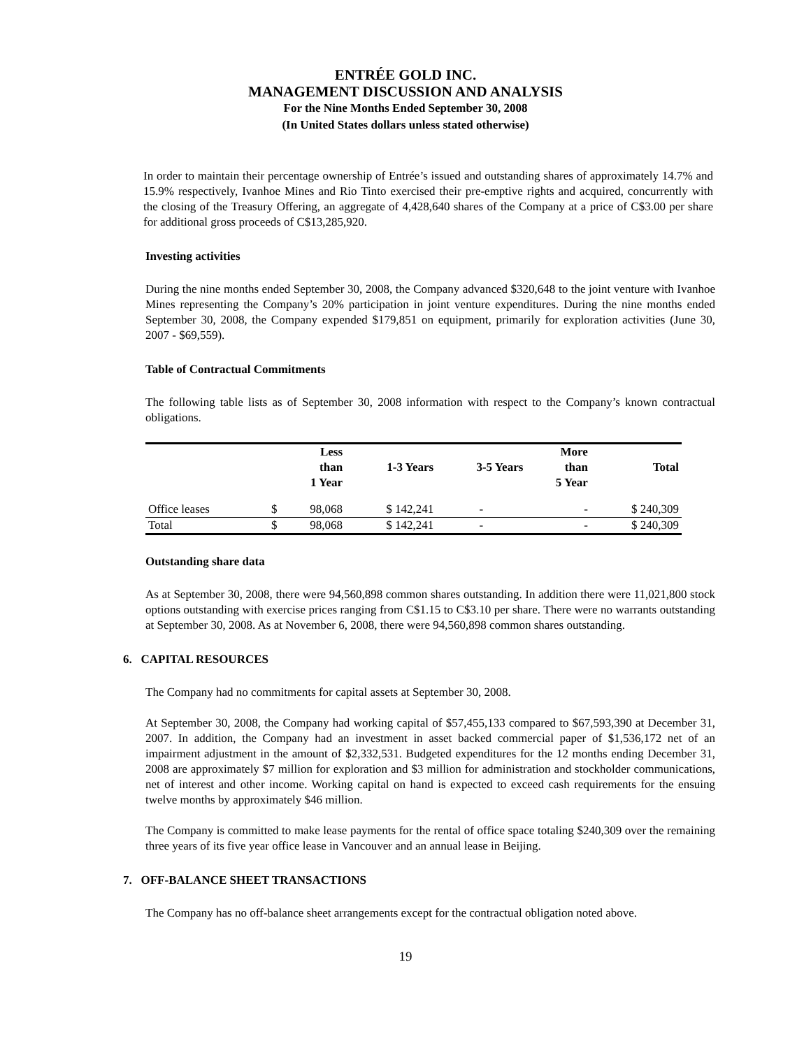ENTRÉE GOLD INC.
MANAGEMENT DISCUSSION AND ANALYSIS
For the Nine Months Ended September 30, 2008
(In United States dollars unless stated otherwise)
In order to maintain their percentage ownership of Entrée’s issued and outstanding shares of approximately 14.7% and 15.9% respectively, Ivanhoe Mines and Rio Tinto exercised their pre-emptive rights and acquired, concurrently with the closing of the Treasury Offering, an aggregate of 4,428,640 shares of the Company at a price of C$3.00 per share for additional gross proceeds of C$13,285,920.
Investing activities
During the nine months ended September 30, 2008, the Company advanced $320,648 to the joint venture with Ivanhoe Mines representing the Company’s 20% participation in joint venture expenditures. During the nine months ended September 30, 2008, the Company expended $179,851 on equipment, primarily for exploration activities (June 30, 2007 - $69,559).
Table of Contractual Commitments
The following table lists as of September 30, 2008 information with respect to the Company’s known contractual obligations.
| | | Less than 1 Year | 1-3 Years | 3-5 Years | More than 5 Year | Total |
| --- | --- | --- | --- | --- | --- | --- |
| Office leases | $ | 98,068 | $ 142,241 | - | - | $ 240,309 |
| Total | $ | 98,068 | $ 142,241 | - | - | $ 240,309 |
Outstanding share data
As at September 30, 2008, there were 94,560,898 common shares outstanding. In addition there were 11,021,800 stock options outstanding with exercise prices ranging from C$1.15 to C$3.10 per share. There were no warrants outstanding at September 30, 2008. As at November 6, 2008, there were 94,560,898 common shares outstanding.
6. CAPITAL RESOURCES
The Company had no commitments for capital assets at September 30, 2008.
At September 30, 2008, the Company had working capital of $57,455,133 compared to $67,593,390 at December 31, 2007. In addition, the Company had an investment in asset backed commercial paper of $1,536,172 net of an impairment adjustment in the amount of $2,332,531. Budgeted expenditures for the 12 months ending December 31, 2008 are approximately $7 million for exploration and $3 million for administration and stockholder communications, net of interest and other income. Working capital on hand is expected to exceed cash requirements for the ensuing twelve months by approximately $46 million.
The Company is committed to make lease payments for the rental of office space totaling $240,309 over the remaining three years of its five year office lease in Vancouver and an annual lease in Beijing.
7. OFF-BALANCE SHEET TRANSACTIONS
The Company has no off-balance sheet arrangements except for the contractual obligation noted above.
19